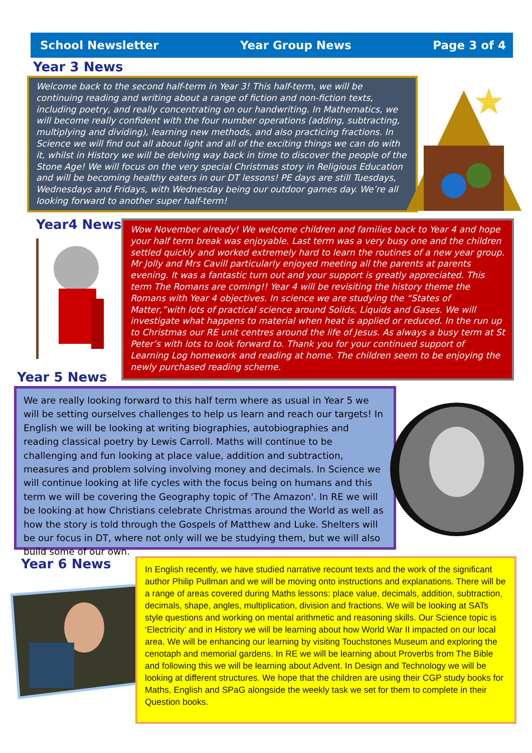School Newsletter Year Group News Page 3 of 4
Year 3 News
Welcome back to the second half-term in Year 3! This half-term, we will be continuing reading and writing about a range of fiction and non-fiction texts, including poetry, and really concentrating on our handwriting. In Mathematics, we will become really confident with the four number operations (adding, subtracting, multiplying and dividing), learning new methods, and also practicing fractions. In Science we will find out all about light and all of the exciting things we can do with it, whilst in History we will be delving way back in time to discover the people of the Stone Age! We will focus on the very special Christmas story in Religious Education and will be becoming healthy eaters in our DT lessons! PE days are still Tuesdays, Wednesdays and Fridays, with Wednesday being our outdoor games day. We’re all looking forward to another super half-term!
Year4 News
Wow November already! We welcome children and families back to Year 4 and hope your half term break was enjoyable. Last term was a very busy one and the children settled quickly and worked extremely hard to learn the routines of a new year group. Mr Jolly and Mrs Cavill particularly enjoyed meeting all the parents at parents evening. It was a fantastic turn out and your support is greatly appreciated. This term The Romans are coming!! Year 4 will be revisiting the history theme the Romans with Year 4 objectives. In science we are studying the “States of Matter,”with lots of practical science around Solids, Liquids and Gases. We will investigate what happens to material when heat is applied or reduced. In the run up to Christmas our RE unit centres around the life of Jesus. As always a busy term at St Peter’s with lots to look forward to. Thank you for your continued support of Learning Log homework and reading at home. The children seem to be enjoying the newly purchased reading scheme.
Year 5 News
We are really looking forward to this half term where as usual in Year 5 we will be setting ourselves challenges to help us learn and reach our targets! In English we will be looking at writing biographies, autobiographies and reading classical poetry by Lewis Carroll. Maths will continue to be challenging and fun looking at place value, addition and subtraction, measures and problem solving involving money and decimals. In Science we will continue looking at life cycles with the focus being on humans and this term we will be covering the Geography topic of 'The Amazon'. In RE we will be looking at how Christians celebrate Christmas around the World as well as how the story is told through the Gospels of Matthew and Luke. Shelters will be our focus in DT, where not only will we be studying them, but we will also build some of our own.
Year 6 News
In English recently, we have studied narrative recount texts and the work of the significant author Philip Pullman and we will be moving onto instructions and explanations. There will be a range of areas covered during Maths lessons: place value, decimals, addition, subtraction, decimals, shape, angles, multiplication, division and fractions. We will be looking at SATs style questions and working on mental arithmetic and reasoning skills. Our Science topic is ‘Electricity’ and in History we will be learning about how World War II impacted on our local area. We will be enhancing our learning by visiting Touchstones Museum and exploring the cenotaph and memorial gardens. In RE we will be learning about Proverbs from The Bible and following this we will be learning about Advent. In Design and Technology we will be looking at different structures. We hope that the children are using their CGP study books for Maths, English and SPaG alongside the weekly task we set for them to complete in their Question books.